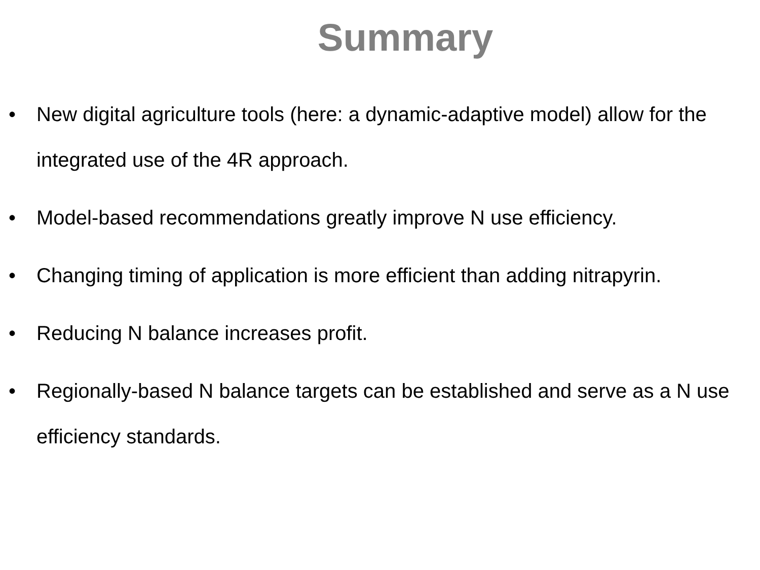Summary
• New digital agriculture tools (here: a dynamic-adaptive model) allow for the integrated use of the 4R approach.
• Model-based recommendations greatly improve N use efficiency.
• Changing timing of application is more efficient than adding nitrapyrin.
• Reducing N balance increases profit.
• Regionally-based N balance targets can be established and serve as a N use efficiency standards.